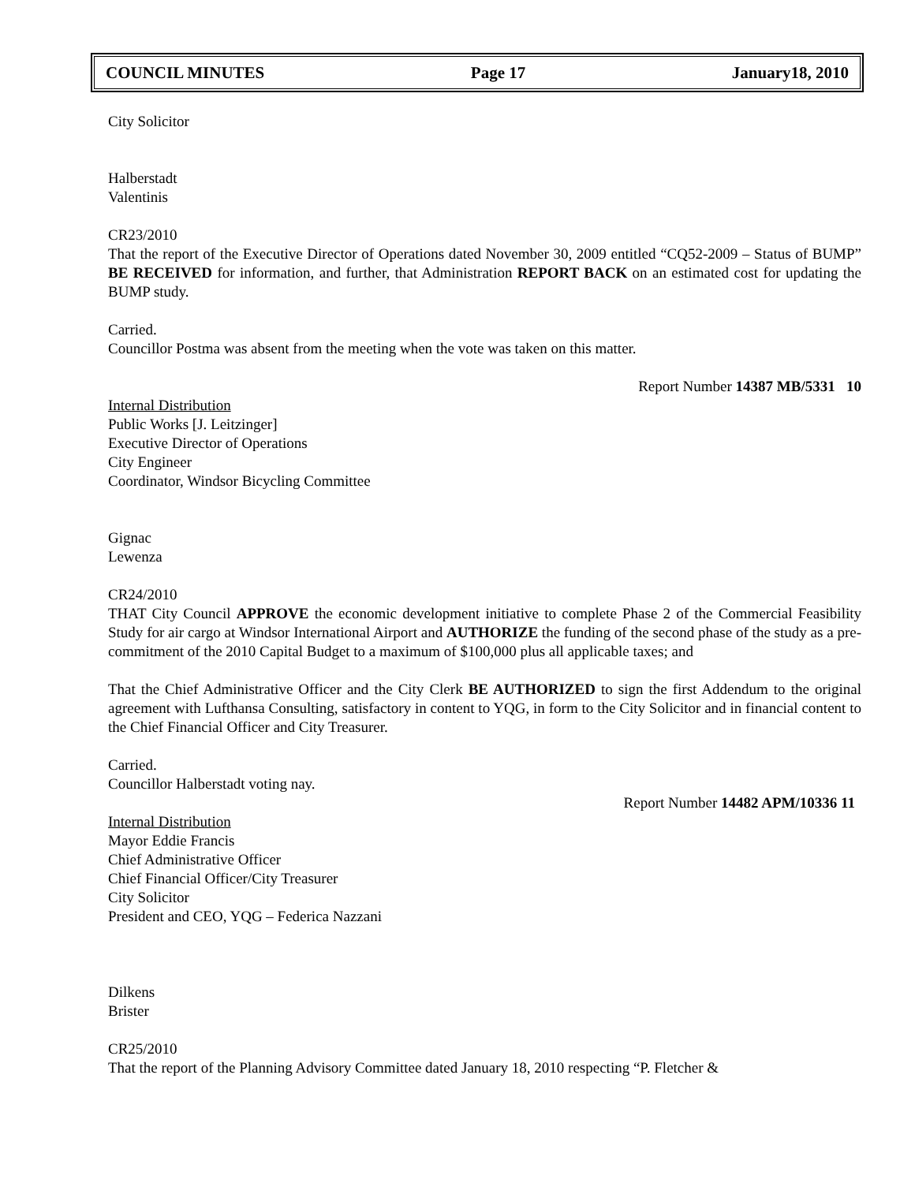COUNCIL MINUTES Page 17 January18, 2010
City Solicitor
Halberstadt
Valentinis
CR23/2010
That the report of the Executive Director of Operations dated November 30, 2009 entitled “CQ52-2009 – Status of BUMP” BE RECEIVED for information, and further, that Administration REPORT BACK on an estimated cost for updating the BUMP study.
Carried.
Councillor Postma was absent from the meeting when the vote was taken on this matter.
Report Number 14387 MB/5331 10
Internal Distribution
Public Works [J. Leitzinger]
Executive Director of Operations
City Engineer
Coordinator, Windsor Bicycling Committee
Gignac
Lewenza
CR24/2010
THAT City Council APPROVE the economic development initiative to complete Phase 2 of the Commercial Feasibility Study for air cargo at Windsor International Airport and AUTHORIZE the funding of the second phase of the study as a pre-commitment of the 2010 Capital Budget to a maximum of $100,000 plus all applicable taxes; and
That the Chief Administrative Officer and the City Clerk BE AUTHORIZED to sign the first Addendum to the original agreement with Lufthansa Consulting, satisfactory in content to YQG, in form to the City Solicitor and in financial content to the Chief Financial Officer and City Treasurer.
Carried.
Councillor Halberstadt voting nay.
Report Number 14482 APM/10336 11
Internal Distribution
Mayor Eddie Francis
Chief Administrative Officer
Chief Financial Officer/City Treasurer
City Solicitor
President and CEO, YQG – Federica Nazzani
Dilkens
Brister
CR25/2010
That the report of the Planning Advisory Committee dated January 18, 2010 respecting “P. Fletcher &